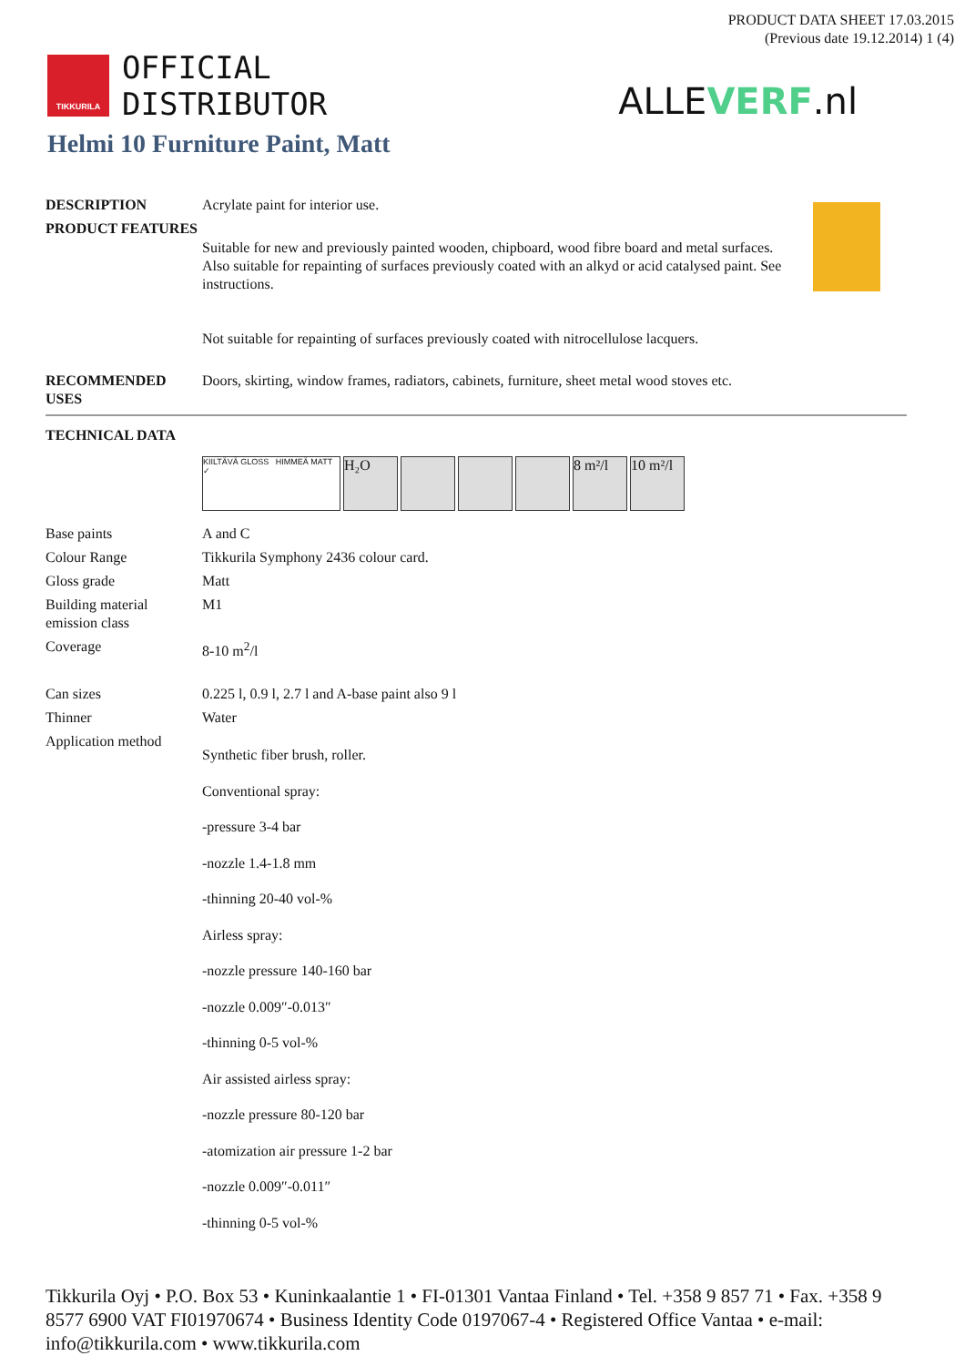PRODUCT DATA SHEET 17.03.2015
(Previous date 19.12.2014) 1 (4)
TIKKURILA
OFFICIAL
DISTRIBUTOR
ALLEVERF.nl
Helmi 10 Furniture Paint, Matt
| DESCRIPTION | Acrylate paint for interior use. |
| PRODUCT FEATURES | Suitable for new and previously painted wooden, chipboard, wood fibre board and metal surfaces. Also suitable for repainting of surfaces previously coated with an alkyd or acid catalysed paint. See instructions. Not suitable for repainting of surfaces previously coated with nitrocellulose lacquers. |
| RECOMMENDED USES | Doors, skirting, window frames, radiators, cabinets, furniture, sheet metal wood stoves etc. |
| TECHNICAL DATA |
| --- |
KIILTÄVÄ GLOSS HIMMEÄ MATT ✓
H₂O 8 m²/l 10 m²/l
| Base paints | A and C |
| Colour Range | Tikkurila Symphony 2436 colour card. |
| Gloss grade | Matt |
| Building material emission class | M1 |
| Coverage | 8-10 m<sup>2</sup>/l |
| Can sizes | 0.225 l, 0.9 l, 2.7 l and A-base paint also 9 l |
| Thinner | Water |
| Application method | Synthetic fiber brush, roller. Conventional spray: -pressure 3-4 bar -nozzle 1.4-1.8 mm -thinning 20-40 vol-% Airless spray: -nozzle pressure 140-160 bar -nozzle 0.009″-0.013″ -thinning 0-5 vol-% Air assisted airless spray: -nozzle pressure 80-120 bar -atomization air pressure 1-2 bar -nozzle 0.009″-0.011″ -thinning 0-5 vol-% |
Tikkurila Oyj • P.O. Box 53 • Kuninkaalantie 1 • FI-01301 Vantaa Finland • Tel. +358 9 857 71 • Fax. +358 9 8577 6900 VAT FI01970674 • Business Identity Code 0197067-4 • Registered Office Vantaa • e-mail: info@tikkurila.com • www.tikkurila.com